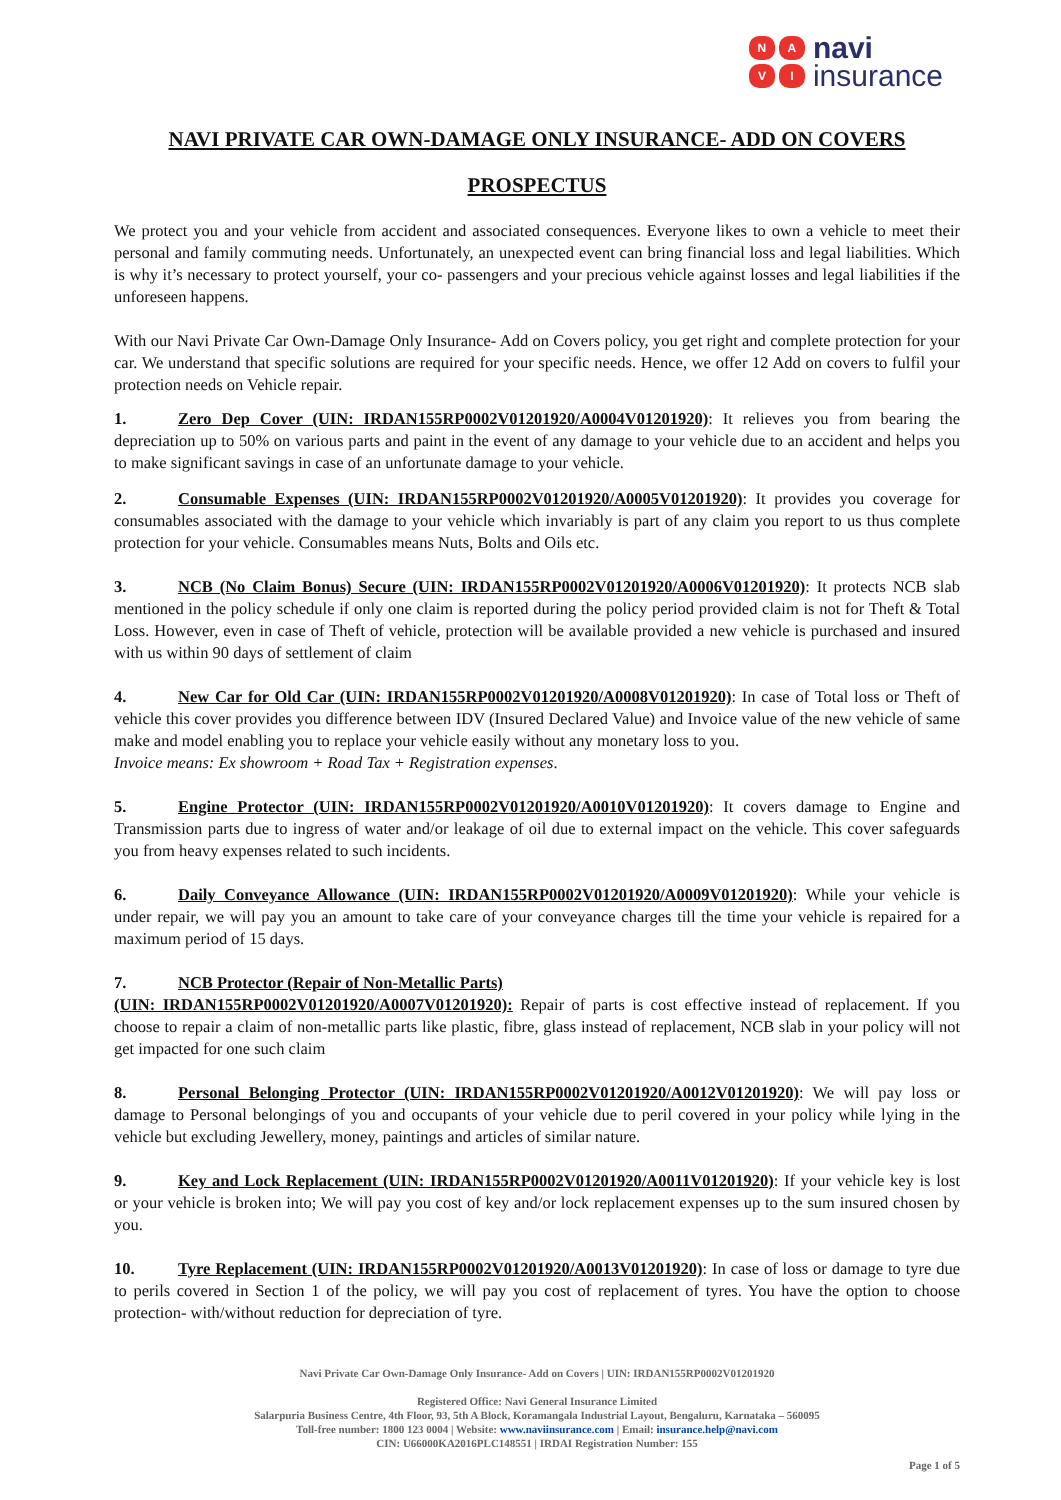NAVI
navi
insurance
NAVI PRIVATE CAR OWN-DAMAGE ONLY INSURANCE- ADD ON COVERS
PROSPECTUS
We protect you and your vehicle from accident and associated consequences. Everyone likes to own a vehicle to meet their personal and family commuting needs. Unfortunately, an unexpected event can bring financial loss and legal liabilities. Which is why it’s necessary to protect yourself, your co- passengers and your precious vehicle against losses and legal liabilities if the unforeseen happens.
With our Navi Private Car Own-Damage Only Insurance- Add on Covers policy, you get right and complete protection for your car. We understand that specific solutions are required for your specific needs. Hence, we offer 12 Add on covers to fulfil your protection needs on Vehicle repair.
1. Zero Dep Cover (UIN: IRDAN155RP0002V01201920/A0004V01201920): It relieves you from bearing the depreciation up to 50% on various parts and paint in the event of any damage to your vehicle due to an accident and helps you to make significant savings in case of an unfortunate damage to your vehicle.
2. Consumable Expenses (UIN: IRDAN155RP0002V01201920/A0005V01201920): It provides you coverage for consumables associated with the damage to your vehicle which invariably is part of any claim you report to us thus complete protection for your vehicle. Consumables means Nuts, Bolts and Oils etc.
3. NCB (No Claim Bonus) Secure (UIN: IRDAN155RP0002V01201920/A0006V01201920): It protects NCB slab mentioned in the policy schedule if only one claim is reported during the policy period provided claim is not for Theft & Total Loss. However, even in case of Theft of vehicle, protection will be available provided a new vehicle is purchased and insured with us within 90 days of settlement of claim
4. New Car for Old Car (UIN: IRDAN155RP0002V01201920/A0008V01201920): In case of Total loss or Theft of vehicle this cover provides you difference between IDV (Insured Declared Value) and Invoice value of the new vehicle of same make and model enabling you to replace your vehicle easily without any monetary loss to you.
Invoice means: Ex showroom + Road Tax + Registration expenses.
5. Engine Protector (UIN: IRDAN155RP0002V01201920/A0010V01201920): It covers damage to Engine and Transmission parts due to ingress of water and/or leakage of oil due to external impact on the vehicle. This cover safeguards you from heavy expenses related to such incidents.
6. Daily Conveyance Allowance (UIN: IRDAN155RP0002V01201920/A0009V01201920): While your vehicle is under repair, we will pay you an amount to take care of your conveyance charges till the time your vehicle is repaired for a maximum period of 15 days.
7. NCB Protector (Repair of Non-Metallic Parts)
(UIN: IRDAN155RP0002V01201920/A0007V01201920): Repair of parts is cost effective instead of replacement. If you choose to repair a claim of non-metallic parts like plastic, fibre, glass instead of replacement, NCB slab in your policy will not get impacted for one such claim
8. Personal Belonging Protector (UIN: IRDAN155RP0002V01201920/A0012V01201920): We will pay loss or damage to Personal belongings of you and occupants of your vehicle due to peril covered in your policy while lying in the vehicle but excluding Jewellery, money, paintings and articles of similar nature.
9. Key and Lock Replacement (UIN: IRDAN155RP0002V01201920/A0011V01201920): If your vehicle key is lost or your vehicle is broken into; We will pay you cost of key and/or lock replacement expenses up to the sum insured chosen by you.
10. Tyre Replacement (UIN: IRDAN155RP0002V01201920/A0013V01201920): In case of loss or damage to tyre due to perils covered in Section 1 of the policy, we will pay you cost of replacement of tyres. You have the option to choose protection- with/without reduction for depreciation of tyre.
Navi Private Car Own-Damage Only Insurance- Add on Covers | UIN: IRDAN155RP0002V01201920
Registered Office: Navi General Insurance Limited
Salarpuria Business Centre, 4th Floor, 93, 5th A Block, Koramangala Industrial Layout, Bengaluru, Karnataka – 560095
Toll-free number: 1800 123 0004 | Website: www.naviinsurance.com | Email: insurance.help@navi.com
CIN: U66000KA2016PLC148551 | IRDAI Registration Number: 155
Page 1 of 5